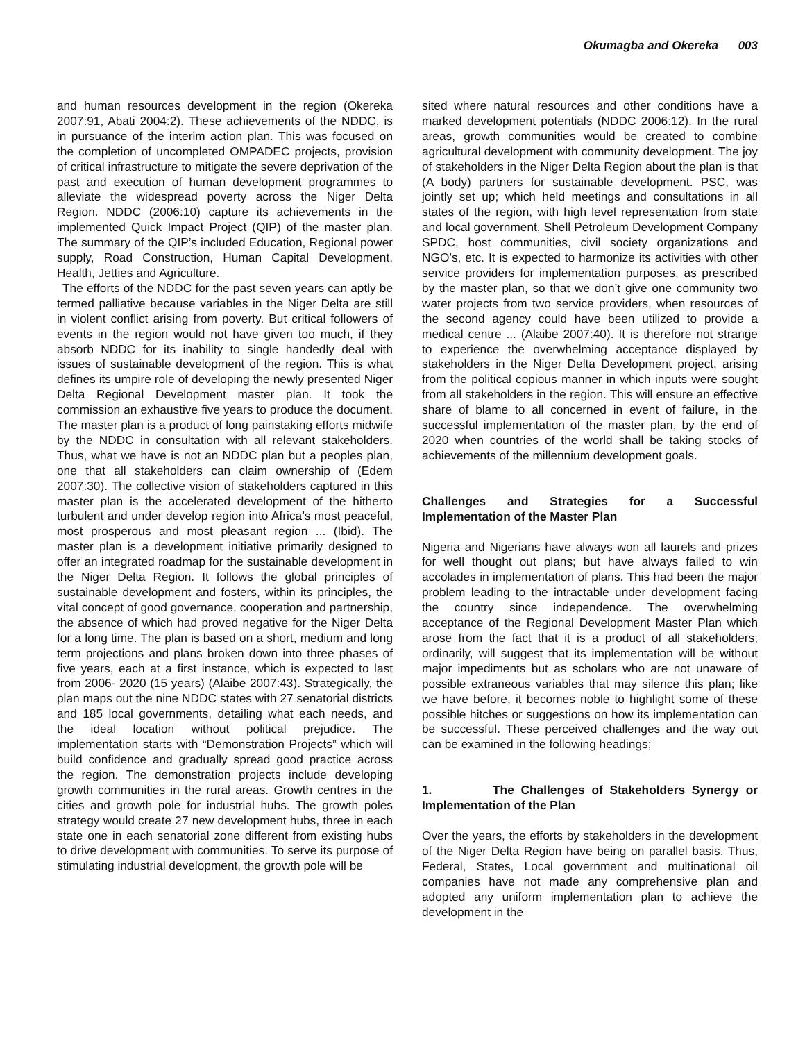Okumagba and Okereka 003
and human resources development in the region (Okereka 2007:91, Abati 2004:2). These achievements of the NDDC, is in pursuance of the interim action plan. This was focused on the completion of uncompleted OMPADEC projects, provision of critical infrastructure to mitigate the severe deprivation of the past and execution of human development programmes to alleviate the widespread poverty across the Niger Delta Region. NDDC (2006:10) capture its achievements in the implemented Quick Impact Project (QIP) of the master plan. The summary of the QIP’s included Education, Regional power supply, Road Construction, Human Capital Development, Health, Jetties and Agriculture.
The efforts of the NDDC for the past seven years can aptly be termed palliative because variables in the Niger Delta are still in violent conflict arising from poverty. But critical followers of events in the region would not have given too much, if they absorb NDDC for its inability to single handedly deal with issues of sustainable development of the region. This is what defines its umpire role of developing the newly presented Niger Delta Regional Development master plan. It took the commission an exhaustive five years to produce the document. The master plan is a product of long painstaking efforts midwife by the NDDC in consultation with all relevant stakeholders. Thus, what we have is not an NDDC plan but a peoples plan, one that all stakeholders can claim ownership of (Edem 2007:30). The collective vision of stakeholders captured in this master plan is the accelerated development of the hitherto turbulent and under develop region into Africa’s most peaceful, most prosperous and most pleasant region ... (Ibid). The master plan is a development initiative primarily designed to offer an integrated roadmap for the sustainable development in the Niger Delta Region. It follows the global principles of sustainable development and fosters, within its principles, the vital concept of good governance, cooperation and partnership, the absence of which had proved negative for the Niger Delta for a long time. The plan is based on a short, medium and long term projections and plans broken down into three phases of five years, each at a first instance, which is expected to last from 2006- 2020 (15 years) (Alaibe 2007:43). Strategically, the plan maps out the nine NDDC states with 27 senatorial districts and 185 local governments, detailing what each needs, and the ideal location without political prejudice. The implementation starts with “Demonstration Projects” which will build confidence and gradually spread good practice across the region. The demonstration projects include developing growth communities in the rural areas. Growth centres in the cities and growth pole for industrial hubs. The growth poles strategy would create 27 new development hubs, three in each state one in each senatorial zone different from existing hubs to drive development with communities. To serve its purpose of stimulating industrial development, the growth pole will be
sited where natural resources and other conditions have a marked development potentials (NDDC 2006:12). In the rural areas, growth communities would be created to combine agricultural development with community development. The joy of stakeholders in the Niger Delta Region about the plan is that (A body) partners for sustainable development. PSC, was jointly set up; which held meetings and consultations in all states of the region, with high level representation from state and local government, Shell Petroleum Development Company SPDC, host communities, civil society organizations and NGO’s, etc. It is expected to harmonize its activities with other service providers for implementation purposes, as prescribed by the master plan, so that we don’t give one community two water projects from two service providers, when resources of the second agency could have been utilized to provide a medical centre ... (Alaibe 2007:40). It is therefore not strange to experience the overwhelming acceptance displayed by stakeholders in the Niger Delta Development project, arising from the political copious manner in which inputs were sought from all stakeholders in the region. This will ensure an effective share of blame to all concerned in event of failure, in the successful implementation of the master plan, by the end of 2020 when countries of the world shall be taking stocks of achievements of the millennium development goals.
Challenges and Strategies for a Successful Implementation of the Master Plan
Nigeria and Nigerians have always won all laurels and prizes for well thought out plans; but have always failed to win accolades in implementation of plans. This had been the major problem leading to the intractable under development facing the country since independence. The overwhelming acceptance of the Regional Development Master Plan which arose from the fact that it is a product of all stakeholders; ordinarily, will suggest that its implementation will be without major impediments but as scholars who are not unaware of possible extraneous variables that may silence this plan; like we have before, it becomes noble to highlight some of these possible hitches or suggestions on how its implementation can be successful. These perceived challenges and the way out can be examined in the following headings;
1. The Challenges of Stakeholders Synergy or Implementation of the Plan
Over the years, the efforts by stakeholders in the development of the Niger Delta Region have being on parallel basis. Thus, Federal, States, Local government and multinational oil companies have not made any comprehensive plan and adopted any uniform implementation plan to achieve the development in the